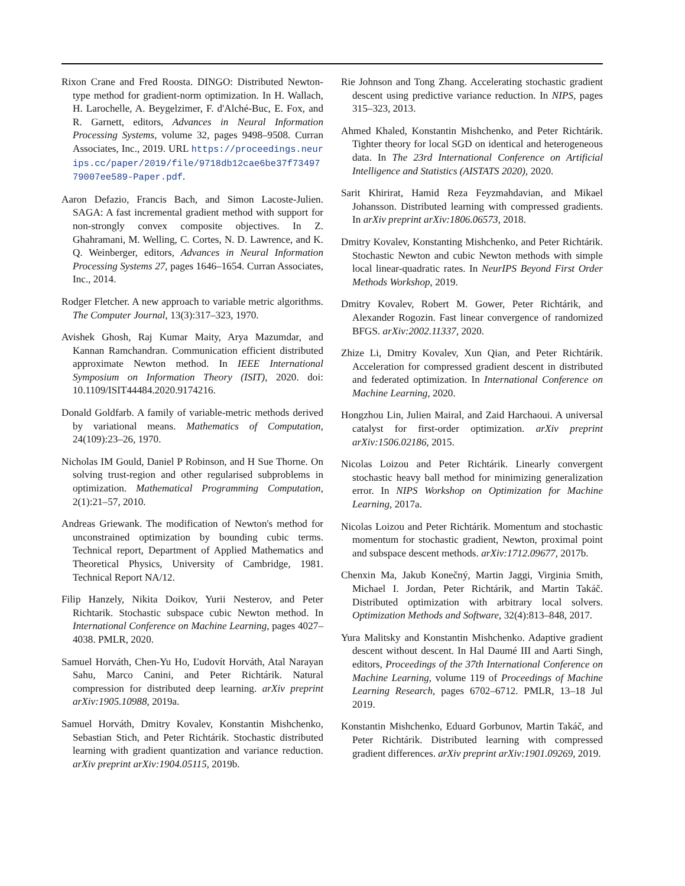Rixon Crane and Fred Roosta. DINGO: Distributed Newton-type method for gradient-norm optimization. In H. Wallach, H. Larochelle, A. Beygelzimer, F. d'Alché-Buc, E. Fox, and R. Garnett, editors, Advances in Neural Information Processing Systems, volume 32, pages 9498–9508. Curran Associates, Inc., 2019. URL https://proceedings.neurips.cc/paper/2019/file/9718db12cae6be37f7349779007ee589-Paper.pdf.
Aaron Defazio, Francis Bach, and Simon Lacoste-Julien. SAGA: A fast incremental gradient method with support for non-strongly convex composite objectives. In Z. Ghahramani, M. Welling, C. Cortes, N. D. Lawrence, and K. Q. Weinberger, editors, Advances in Neural Information Processing Systems 27, pages 1646–1654. Curran Associates, Inc., 2014.
Rodger Fletcher. A new approach to variable metric algorithms. The Computer Journal, 13(3):317–323, 1970.
Avishek Ghosh, Raj Kumar Maity, Arya Mazumdar, and Kannan Ramchandran. Communication efficient distributed approximate Newton method. In IEEE International Symposium on Information Theory (ISIT), 2020. doi: 10.1109/ISIT44484.2020.9174216.
Donald Goldfarb. A family of variable-metric methods derived by variational means. Mathematics of Computation, 24(109):23–26, 1970.
Nicholas IM Gould, Daniel P Robinson, and H Sue Thorne. On solving trust-region and other regularised subproblems in optimization. Mathematical Programming Computation, 2(1):21–57, 2010.
Andreas Griewank. The modification of Newton's method for unconstrained optimization by bounding cubic terms. Technical report, Department of Applied Mathematics and Theoretical Physics, University of Cambridge, 1981. Technical Report NA/12.
Filip Hanzely, Nikita Doikov, Yurii Nesterov, and Peter Richtarik. Stochastic subspace cubic Newton method. In International Conference on Machine Learning, pages 4027–4038. PMLR, 2020.
Samuel Horváth, Chen-Yu Ho, Ľudovít Horváth, Atal Narayan Sahu, Marco Canini, and Peter Richtárik. Natural compression for distributed deep learning. arXiv preprint arXiv:1905.10988, 2019a.
Samuel Horváth, Dmitry Kovalev, Konstantin Mishchenko, Sebastian Stich, and Peter Richtárik. Stochastic distributed learning with gradient quantization and variance reduction. arXiv preprint arXiv:1904.05115, 2019b.
Rie Johnson and Tong Zhang. Accelerating stochastic gradient descent using predictive variance reduction. In NIPS, pages 315–323, 2013.
Ahmed Khaled, Konstantin Mishchenko, and Peter Richtárik. Tighter theory for local SGD on identical and heterogeneous data. In The 23rd International Conference on Artificial Intelligence and Statistics (AISTATS 2020), 2020.
Sarit Khirirat, Hamid Reza Feyzmahdavian, and Mikael Johansson. Distributed learning with compressed gradients. In arXiv preprint arXiv:1806.06573, 2018.
Dmitry Kovalev, Konstanting Mishchenko, and Peter Richtárik. Stochastic Newton and cubic Newton methods with simple local linear-quadratic rates. In NeurIPS Beyond First Order Methods Workshop, 2019.
Dmitry Kovalev, Robert M. Gower, Peter Richtárik, and Alexander Rogozin. Fast linear convergence of randomized BFGS. arXiv:2002.11337, 2020.
Zhize Li, Dmitry Kovalev, Xun Qian, and Peter Richtárik. Acceleration for compressed gradient descent in distributed and federated optimization. In International Conference on Machine Learning, 2020.
Hongzhou Lin, Julien Mairal, and Zaid Harchaoui. A universal catalyst for first-order optimization. arXiv preprint arXiv:1506.02186, 2015.
Nicolas Loizou and Peter Richtárik. Linearly convergent stochastic heavy ball method for minimizing generalization error. In NIPS Workshop on Optimization for Machine Learning, 2017a.
Nicolas Loizou and Peter Richtárik. Momentum and stochastic momentum for stochastic gradient, Newton, proximal point and subspace descent methods. arXiv:1712.09677, 2017b.
Chenxin Ma, Jakub Konečný, Martin Jaggi, Virginia Smith, Michael I. Jordan, Peter Richtárik, and Martin Takáč. Distributed optimization with arbitrary local solvers. Optimization Methods and Software, 32(4):813–848, 2017.
Yura Malitsky and Konstantin Mishchenko. Adaptive gradient descent without descent. In Hal Daumé III and Aarti Singh, editors, Proceedings of the 37th International Conference on Machine Learning, volume 119 of Proceedings of Machine Learning Research, pages 6702–6712. PMLR, 13–18 Jul 2019.
Konstantin Mishchenko, Eduard Gorbunov, Martin Takáč, and Peter Richtárik. Distributed learning with compressed gradient differences. arXiv preprint arXiv:1901.09269, 2019.